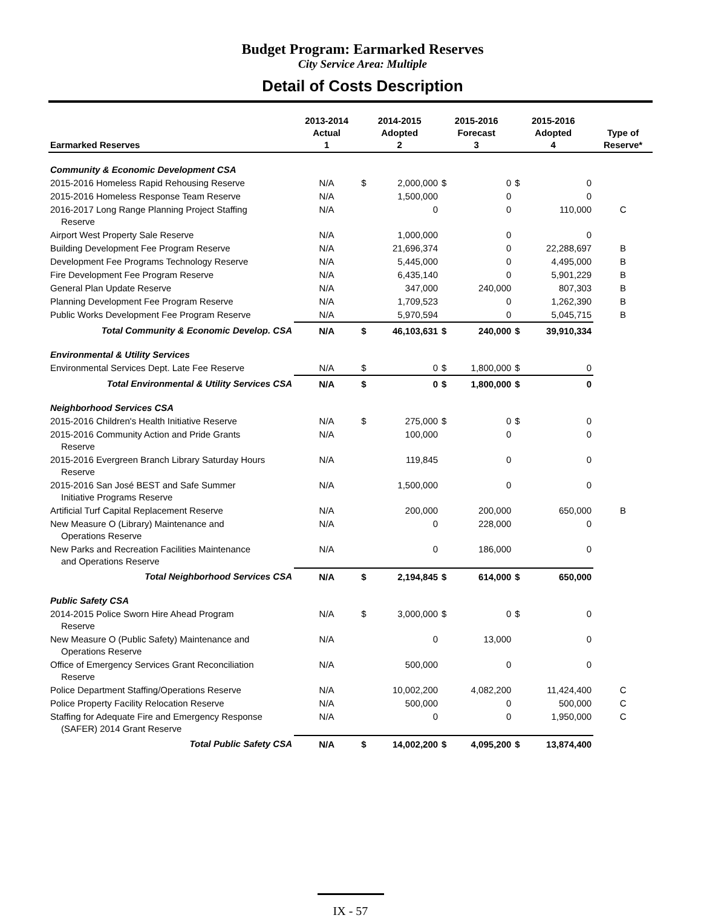Budget Program: Earmarked Reserves
City Service Area: Multiple
Detail of Costs Description
| Earmarked Reserves | 2013-2014 Actual 1 | 2014-2015 Adopted 2 | | 2015-2016 Forecast 3 | | 2015-2016 Adopted 4 | | Type of Reserve* |
| --- | --- | --- | --- | --- | --- | --- | --- | --- |
| Community & Economic Development CSA | | | | | | | | |
| 2015-2016 Homeless Rapid Rehousing Reserve | N/A | $ | 2,000,000 | $ | 0 | $ | 0 | |
| 2015-2016 Homeless Response Team Reserve | N/A | | 1,500,000 | | 0 | | 0 | |
| 2016-2017 Long Range Planning Project Staffing Reserve | N/A | | 0 | | 0 | | 110,000 | C |
| Airport West Property Sale Reserve | N/A | | 1,000,000 | | 0 | | 0 | |
| Building Development Fee Program Reserve | N/A | | 21,696,374 | | 0 | | 22,288,697 | B |
| Development Fee Programs Technology Reserve | N/A | | 5,445,000 | | 0 | | 4,495,000 | B |
| Fire Development Fee Program Reserve | N/A | | 6,435,140 | | 0 | | 5,901,229 | B |
| General Plan Update Reserve | N/A | | 347,000 | | 240,000 | | 807,303 | B |
| Planning Development Fee Program Reserve | N/A | | 1,709,523 | | 0 | | 1,262,390 | B |
| Public Works Development Fee Program Reserve | N/A | | 5,970,594 | | 0 | | 5,045,715 | B |
| Total Community & Economic Develop. CSA | N/A | $ | 46,103,631 | $ | 240,000 | $ | 39,910,334 | |
| Environmental & Utility Services | | | | | | | | |
| Environmental Services Dept. Late Fee Reserve | N/A | $ | 0 | $ | 1,800,000 | $ | 0 | |
| Total Environmental & Utility Services CSA | N/A | $ | 0 | $ | 1,800,000 | $ | 0 | |
| Neighborhood Services CSA | | | | | | | | |
| 2015-2016 Children's Health Initiative Reserve | N/A | $ | 275,000 | $ | 0 | $ | 0 | |
| 2015-2016 Community Action and Pride Grants Reserve | N/A | | 100,000 | | 0 | | 0 | |
| 2015-2016 Evergreen Branch Library Saturday Hours Reserve | N/A | | 119,845 | | 0 | | 0 | |
| 2015-2016 San José BEST and Safe Summer Initiative Programs Reserve | N/A | | 1,500,000 | | 0 | | 0 | |
| Artificial Turf Capital Replacement Reserve | N/A | | 200,000 | | 200,000 | | 650,000 | B |
| New Measure O (Library) Maintenance and Operations Reserve | N/A | | 0 | | 228,000 | | 0 | |
| New Parks and Recreation Facilities Maintenance and Operations Reserve | N/A | | 0 | | 186,000 | | 0 | |
| Total Neighborhood Services CSA | N/A | $ | 2,194,845 | $ | 614,000 | $ | 650,000 | |
| Public Safety CSA | | | | | | | | |
| 2014-2015 Police Sworn Hire Ahead Program Reserve | N/A | $ | 3,000,000 | $ | 0 | $ | 0 | |
| New Measure O (Public Safety) Maintenance and Operations Reserve | N/A | | 0 | | 13,000 | | 0 | |
| Office of Emergency Services Grant Reconciliation Reserve | N/A | | 500,000 | | 0 | | 0 | |
| Police Department Staffing/Operations Reserve | N/A | | 10,002,200 | | 4,082,200 | | 11,424,400 | C |
| Police Property Facility Relocation Reserve | N/A | | 500,000 | | 0 | | 500,000 | C |
| Staffing for Adequate Fire and Emergency Response (SAFER) 2014 Grant Reserve | N/A | | 0 | | 0 | | 1,950,000 | C |
| Total Public Safety CSA | N/A | $ | 14,002,200 | $ | 4,095,200 | $ | 13,874,400 | |
IX - 57